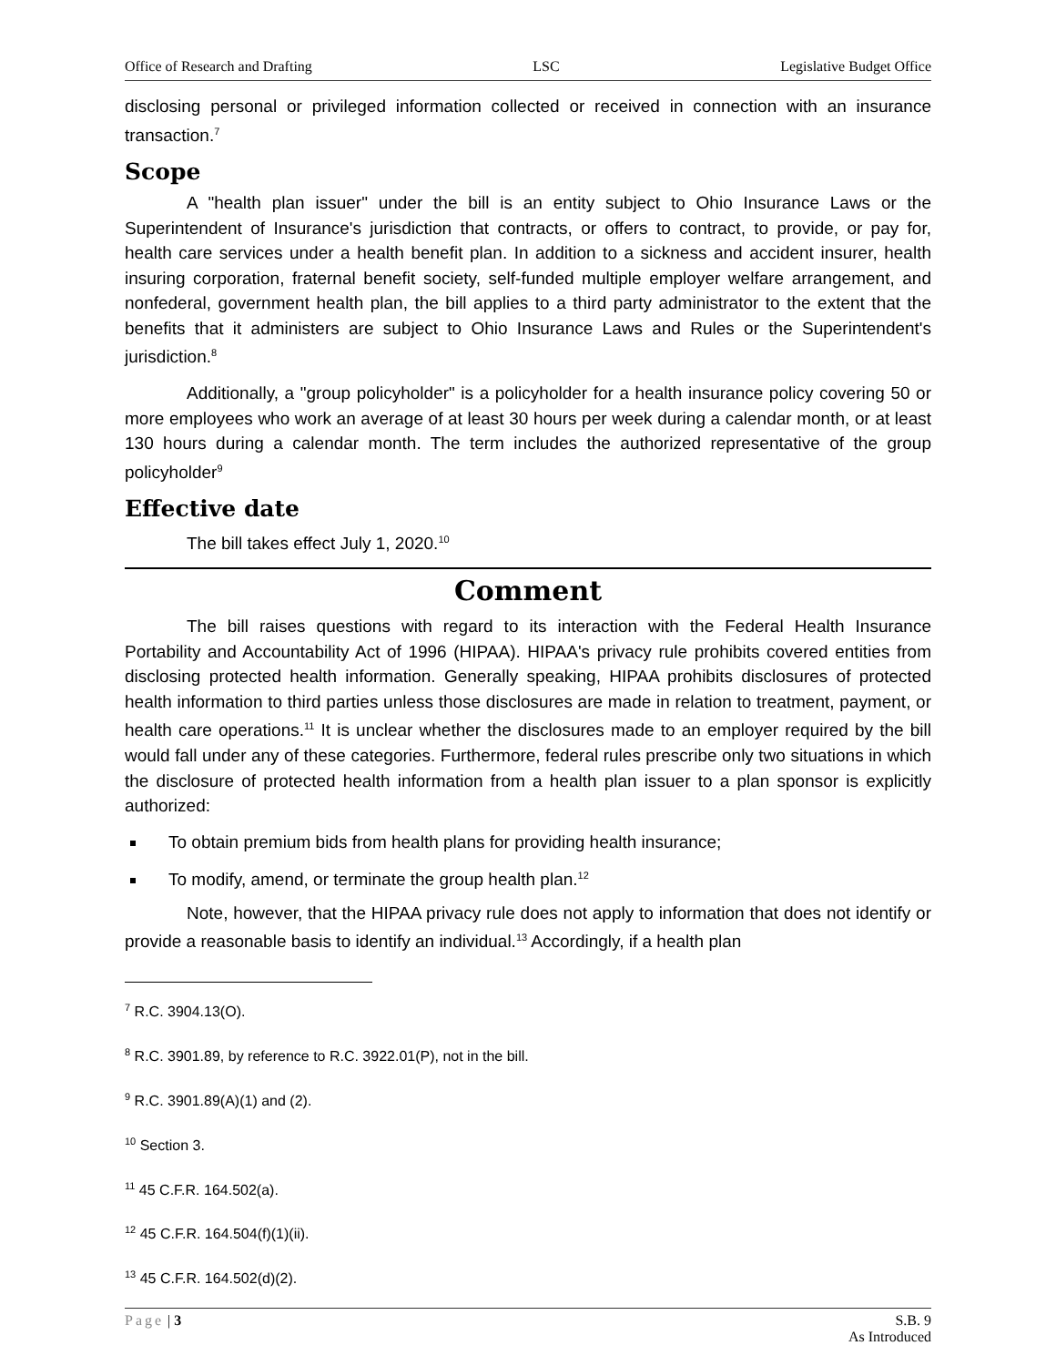Office of Research and Drafting LSC Legislative Budget Office
disclosing personal or privileged information collected or received in connection with an insurance transaction.<sup>7</sup>
Scope
A "health plan issuer" under the bill is an entity subject to Ohio Insurance Laws or the Superintendent of Insurance's jurisdiction that contracts, or offers to contract, to provide, or pay for, health care services under a health benefit plan. In addition to a sickness and accident insurer, health insuring corporation, fraternal benefit society, self-funded multiple employer welfare arrangement, and nonfederal, government health plan, the bill applies to a third party administrator to the extent that the benefits that it administers are subject to Ohio Insurance Laws and Rules or the Superintendent's jurisdiction.<sup>8</sup>
Additionally, a "group policyholder" is a policyholder for a health insurance policy covering 50 or more employees who work an average of at least 30 hours per week during a calendar month, or at least 130 hours during a calendar month. The term includes the authorized representative of the group policyholder<sup>9</sup>
Effective date
The bill takes effect July 1, 2020.<sup>10</sup>
Comment
The bill raises questions with regard to its interaction with the Federal Health Insurance Portability and Accountability Act of 1996 (HIPAA). HIPAA's privacy rule prohibits covered entities from disclosing protected health information. Generally speaking, HIPAA prohibits disclosures of protected health information to third parties unless those disclosures are made in relation to treatment, payment, or health care operations.<sup>11</sup> It is unclear whether the disclosures made to an employer required by the bill would fall under any of these categories. Furthermore, federal rules prescribe only two situations in which the disclosure of protected health information from a health plan issuer to a plan sponsor is explicitly authorized:
To obtain premium bids from health plans for providing health insurance;
To modify, amend, or terminate the group health plan.<sup>12</sup>
Note, however, that the HIPAA privacy rule does not apply to information that does not identify or provide a reasonable basis to identify an individual.<sup>13</sup> Accordingly, if a health plan
<sup>7</sup> R.C. 3904.13(O).
<sup>8</sup> R.C. 3901.89, by reference to R.C. 3922.01(P), not in the bill.
<sup>9</sup> R.C. 3901.89(A)(1) and (2).
<sup>10</sup> Section 3.
<sup>11</sup> 45 C.F.R. 164.502(a).
<sup>12</sup> 45 C.F.R. 164.504(f)(1)(ii).
<sup>13</sup> 45 C.F.R. 164.502(d)(2).
Page | 3 S.B. 9
As Introduced